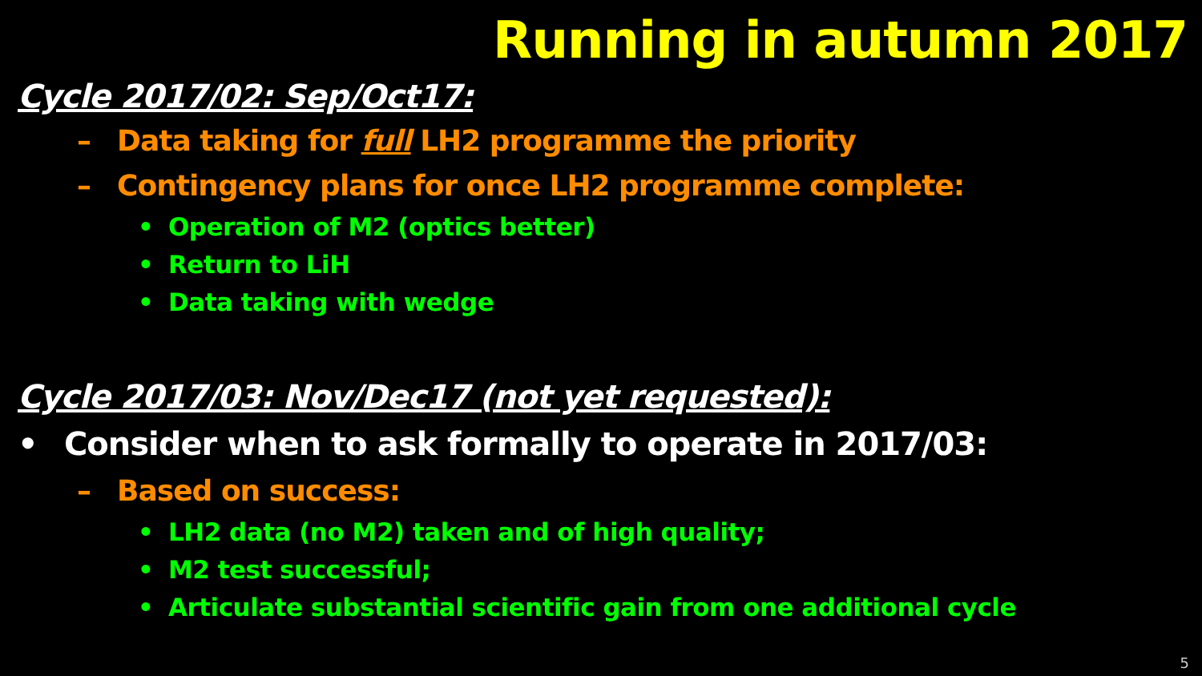Running in autumn 2017
Cycle 2017/02: Sep/Oct17:
– Data taking for full LH2 programme the priority
– Contingency plans for once LH2 programme complete:
• Operation of M2 (optics better)
• Return to LiH
• Data taking with wedge
Cycle 2017/03: Nov/Dec17 (not yet requested):
• Consider when to ask formally to operate in 2017/03:
– Based on success:
• LH2 data (no M2) taken and of high quality;
• M2 test successful;
• Articulate substantial scientific gain from one additional cycle
5